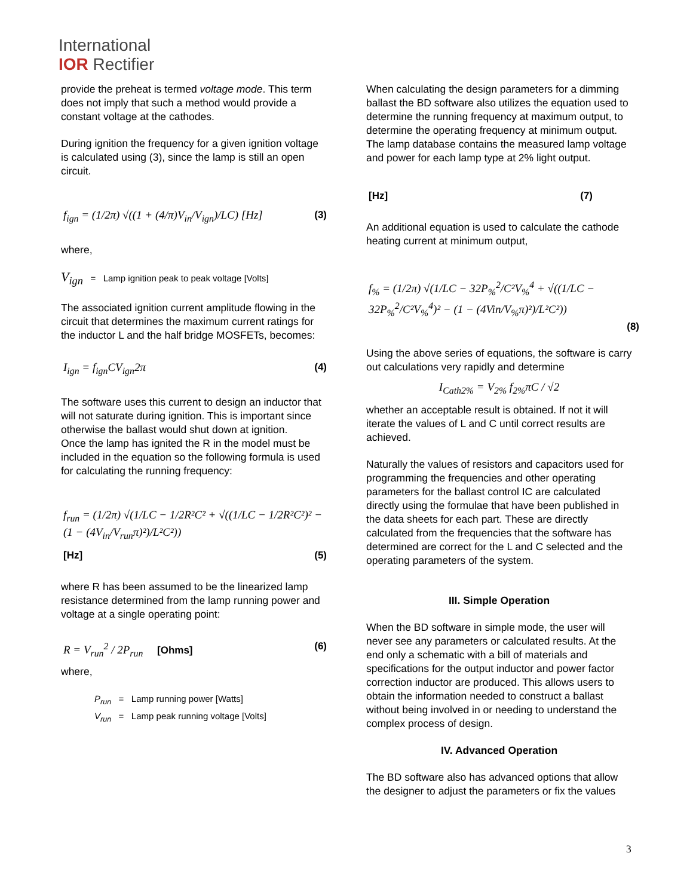International
IOR Rectifier
provide the preheat is termed voltage mode. This term does not imply that such a method would provide a constant voltage at the cathodes.
During ignition the frequency for a given ignition voltage is calculated using (3), since the lamp is still an open circuit.
f<sub>ign</sub> = (1/2π) √((1 + (4/π)V<sub>in</sub>/V<sub>ign</sub>)/LC) [Hz] (3)
where,
V<sub>ign</sub> = Lamp ignition peak to peak voltage [Volts]
The associated ignition current amplitude flowing in the circuit that determines the maximum current ratings for the inductor L and the half bridge MOSFETs, becomes:
I<sub>ign</sub> = f<sub>ign</sub>CV<sub>ign</sub>2π (4)
The software uses this current to design an inductor that will not saturate during ignition. This is important since otherwise the ballast would shut down at ignition.
Once the lamp has ignited the R in the model must be included in the equation so the following formula is used for calculating the running frequency:
f<sub>run</sub> = (1/2π) √(1/LC − 1/2R²C² + √((1/LC − 1/2R²C²)² − (1 − (4V<sub>in</sub>/V<sub>run</sub>π)²)/L²C²))
[Hz] (5)
where R has been assumed to be the linearized lamp resistance determined from the lamp running power and voltage at a single operating point:
R = V<sub>run</sub><sup>2</sup> / 2P<sub>run</sub> [Ohms] (6)
where,
P<sub>run</sub> = Lamp running power [Watts]
V<sub>run</sub> = Lamp peak running voltage [Volts]
When calculating the design parameters for a dimming ballast the BD software also utilizes the equation used to determine the running frequency at maximum output, to determine the operating frequency at minimum output. The lamp database contains the measured lamp voltage and power for each lamp type at 2% light output.
[Hz] (7)
An additional equation is used to calculate the cathode heating current at minimum output,
f<sub>%</sub> = (1/2π) √(1/LC − 32P<sub>%</sub><sup>2</sup>/C²V<sub>%</sub><sup>4</sup> + √((1/LC − 32P<sub>%</sub><sup>2</sup>/C²V<sub>%</sub><sup>4</sup>)² − (1 − (4Vin/V<sub>%</sub>π)²)/L²C²))
(8)
Using the above series of equations, the software is carry out calculations very rapidly and determine
I<sub>Cath2%</sub> = V<sub>2%</sub> f<sub>2%</sub>πC / √2
whether an acceptable result is obtained. If not it will iterate the values of L and C until correct results are achieved.
Naturally the values of resistors and capacitors used for programming the frequencies and other operating parameters for the ballast control IC are calculated directly using the formulae that have been published in the data sheets for each part. These are directly calculated from the frequencies that the software has determined are correct for the L and C selected and the operating parameters of the system.
III. Simple Operation
When the BD software in simple mode, the user will never see any parameters or calculated results. At the end only a schematic with a bill of materials and specifications for the output inductor and power factor correction inductor are produced. This allows users to obtain the information needed to construct a ballast without being involved in or needing to understand the complex process of design.
IV. Advanced Operation
The BD software also has advanced options that allow the designer to adjust the parameters or fix the values
3